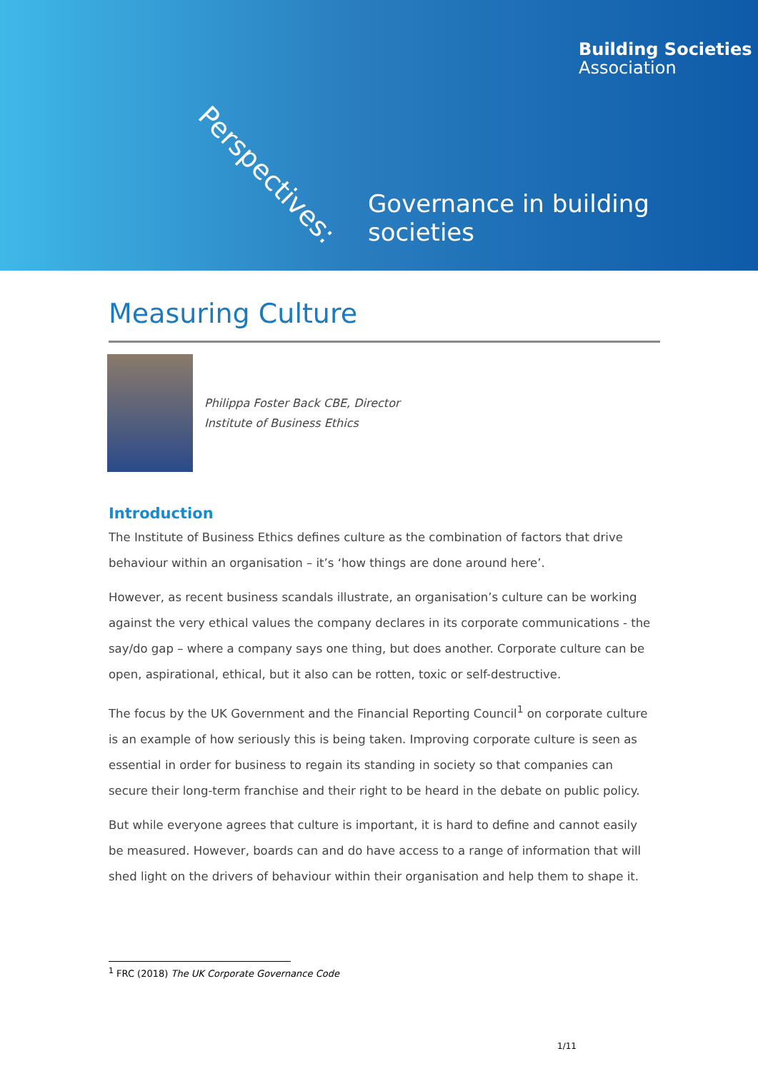Building Societies
Association
Perspectives:
Governance in building societies
Measuring Culture
Philippa Foster Back CBE, Director
Institute of Business Ethics
Introduction
The Institute of Business Ethics defines culture as the combination of factors that drive behaviour within an organisation – it’s ‘how things are done around here’.
However, as recent business scandals illustrate, an organisation’s culture can be working against the very ethical values the company declares in its corporate communications - the say/do gap – where a company says one thing, but does another. Corporate culture can be open, aspirational, ethical, but it also can be rotten, toxic or self-destructive.
The focus by the UK Government and the Financial Reporting Council<sup>1</sup> on corporate culture is an example of how seriously this is being taken. Improving corporate culture is seen as essential in order for business to regain its standing in society so that companies can secure their long-term franchise and their right to be heard in the debate on public policy.
But while everyone agrees that culture is important, it is hard to define and cannot easily be measured. However, boards can and do have access to a range of information that will shed light on the drivers of behaviour within their organisation and help them to shape it.
<sup>1</sup> FRC (2018) The UK Corporate Governance Code
1/11